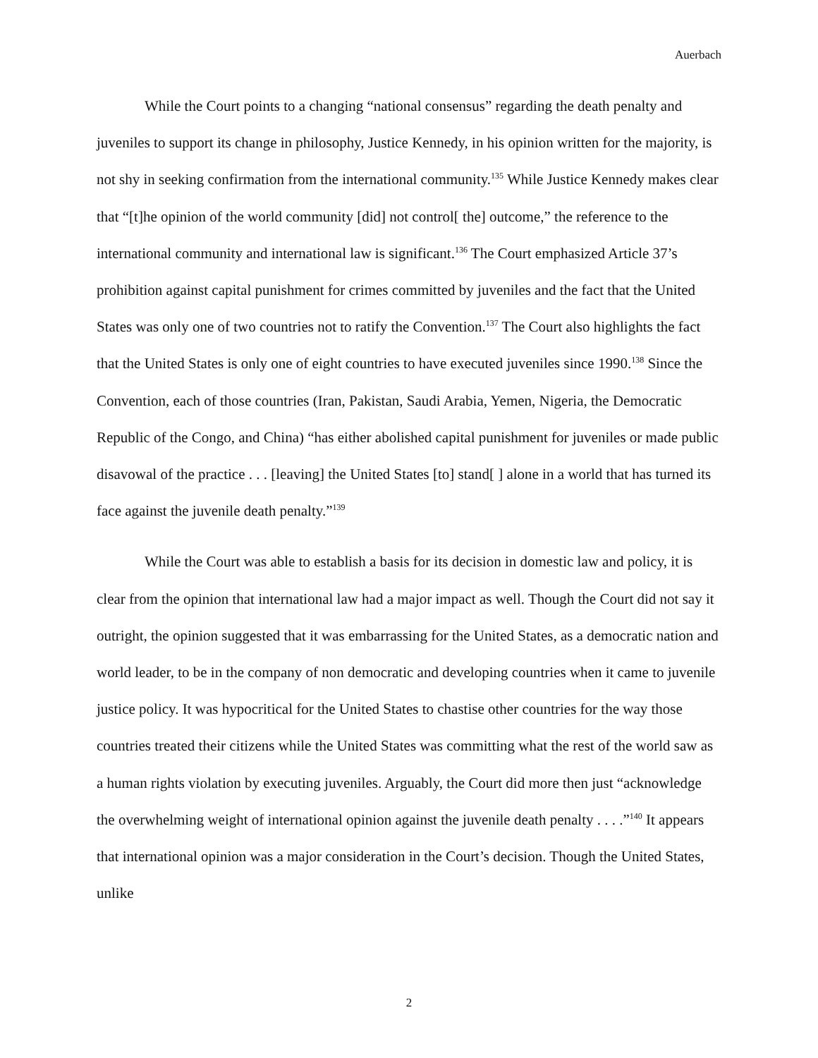Auerbach
While the Court points to a changing “national consensus” regarding the death penalty and juveniles to support its change in philosophy, Justice Kennedy, in his opinion written for the majority, is not shy in seeking confirmation from the international community.<sup>135</sup> While Justice Kennedy makes clear that “[t]he opinion of the world community [did] not control[ the] outcome,” the reference to the international community and international law is significant.<sup>136</sup> The Court emphasized Article 37’s prohibition against capital punishment for crimes committed by juveniles and the fact that the United States was only one of two countries not to ratify the Convention.<sup>137</sup> The Court also highlights the fact that the United States is only one of eight countries to have executed juveniles since 1990.<sup>138</sup> Since the Convention, each of those countries (Iran, Pakistan, Saudi Arabia, Yemen, Nigeria, the Democratic Republic of the Congo, and China) “has either abolished capital punishment for juveniles or made public disavowal of the practice . . . [leaving] the United States [to] stand[ ] alone in a world that has turned its face against the juvenile death penalty.”<sup>139</sup>
While the Court was able to establish a basis for its decision in domestic law and policy, it is clear from the opinion that international law had a major impact as well. Though the Court did not say it outright, the opinion suggested that it was embarrassing for the United States, as a democratic nation and world leader, to be in the company of non democratic and developing countries when it came to juvenile justice policy. It was hypocritical for the United States to chastise other countries for the way those countries treated their citizens while the United States was committing what the rest of the world saw as a human rights violation by executing juveniles. Arguably, the Court did more then just “acknowledge the overwhelming weight of international opinion against the juvenile death penalty . . . .”<sup>140</sup> It appears that international opinion was a major consideration in the Court’s decision. Though the United States, unlike
2